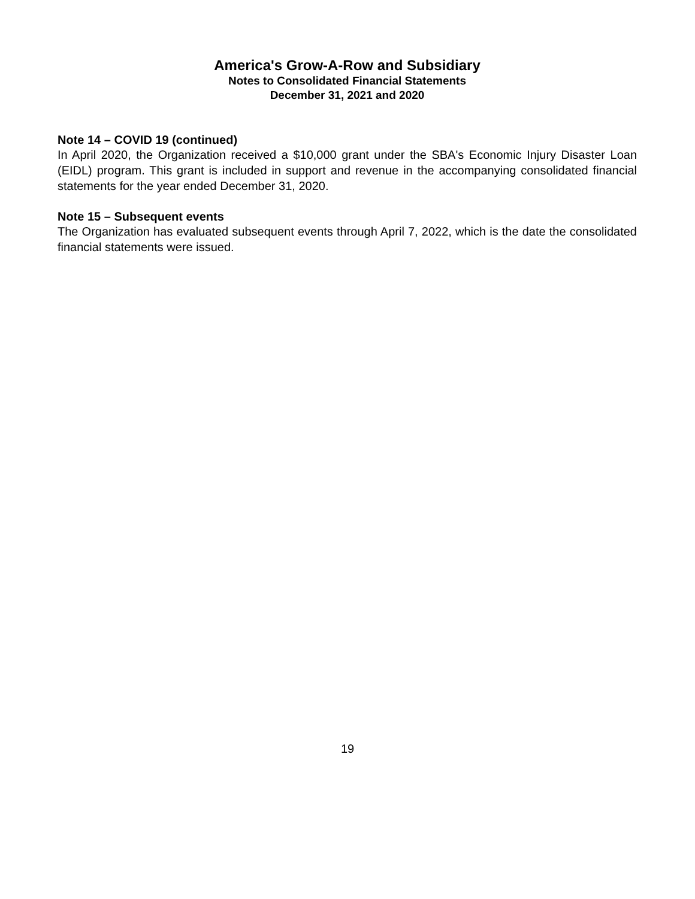America's Grow-A-Row and Subsidiary
Notes to Consolidated Financial Statements
December 31, 2021 and 2020
Note 14 – COVID 19 (continued)
In April 2020, the Organization received a $10,000 grant under the SBA's Economic Injury Disaster Loan (EIDL) program. This grant is included in support and revenue in the accompanying consolidated financial statements for the year ended December 31, 2020.
Note 15 – Subsequent events
The Organization has evaluated subsequent events through April 7, 2022, which is the date the consolidated financial statements were issued.
19